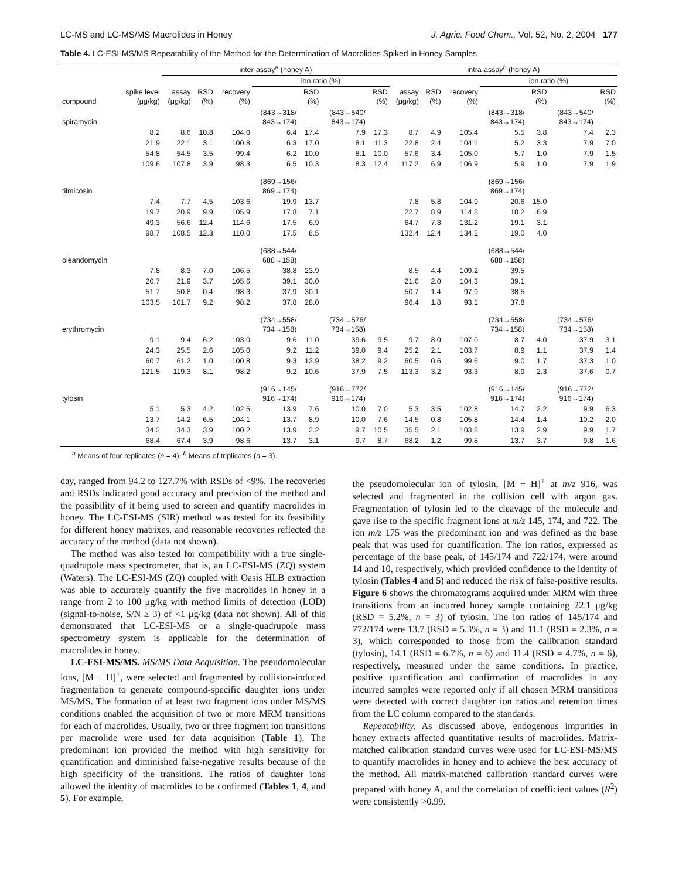LC-MS and LC-MS/MS Macrolides in Honey J. Agric. Food Chem., Vol. 52, No. 2, 2004 177
Table 4. LC-ESI-MS/MS Repeatability of the Method for the Determination of Macrolides Spiked in Honey Samples
| | | inter-assay<sup>a</sup> (honey A) | | | | | | | intra-assay<sup>b</sup> (honey A) | | | | | | |
| --- | --- | --- | --- | --- | --- | --- | --- | --- | --- | --- | --- | --- | --- | --- | --- |
| | | | | | ion ratio (%) | | | | | | | ion ratio (%) | | | |
| compound | spike level (μg/kg) | assay (μg/kg) | RSD (%) | recovery (%) | | RSD (%) | | RSD (%) | assay (μg/kg) | RSD (%) | recovery (%) | | RSD (%) | | RSD (%) |
| spiramycin | | | | | (843→318/ 843→174) | | (843→540/ 843→174) | | | | | (843→318/ 843→174) | | (843→540/ 843→174) | |
| | 8.2 | 8.6 | 10.8 | 104.0 | 6.4 | 17.4 | 7.9 | 17.3 | 8.7 | 4.9 | 105.4 | 5.5 | 3.8 | 7.4 | 2.3 |
| | 21.9 | 22.1 | 3.1 | 100.8 | 6.3 | 17.0 | 8.1 | 11.3 | 22.8 | 2.4 | 104.1 | 5.2 | 3.3 | 7.9 | 7.0 |
| | 54.8 | 54.5 | 3.5 | 99.4 | 6.2 | 10.0 | 8.1 | 10.0 | 57.6 | 3.4 | 105.0 | 5.7 | 1.0 | 7.9 | 1.5 |
| | 109.6 | 107.8 | 3.9 | 98.3 | 6.5 | 10.3 | 8.3 | 12.4 | 117.2 | 6.9 | 106.9 | 5.9 | 1.0 | 7.9 | 1.9 |
| tilmicosin | | | | | (869→156/ 869→174) | | | | | | | (869→156/ 869→174) | | | |
| | 7.4 | 7.7 | 4.5 | 103.6 | 19.9 | 13.7 | | | 7.8 | 5.8 | 104.9 | 20.6 | 15.0 | | |
| | 19.7 | 20.9 | 9.9 | 105.9 | 17.8 | 7.1 | | | 22.7 | 8.9 | 114.8 | 18.2 | 6.9 | | |
| | 49.3 | 56.6 | 12.4 | 114.6 | 17.5 | 6.9 | | | 64.7 | 7.3 | 131.2 | 19.1 | 3.1 | | |
| | 98.7 | 108.5 | 12.3 | 110.0 | 17.5 | 8.5 | | | 132.4 | 12.4 | 134.2 | 19.0 | 4.0 | | |
| oleandomycin | | | | | (688→544/ 688→158) | | | | | | | (688→544/ 688→158) | | | |
| | 7.8 | 8.3 | 7.0 | 106.5 | 38.8 | 23.9 | | | 8.5 | 4.4 | 109.2 | 39.5 | | | |
| | 20.7 | 21.9 | 3.7 | 105.6 | 39.1 | 30.0 | | | 21.6 | 2.0 | 104.3 | 39.1 | | | |
| | 51.7 | 50.8 | 0.4 | 98.3 | 37.9 | 30.1 | | | 50.7 | 1.4 | 97.9 | 38.5 | | | |
| | 103.5 | 101.7 | 9.2 | 98.2 | 37.8 | 28.0 | | | 96.4 | 1.8 | 93.1 | 37.8 | | | |
| erythromycin | | | | | (734→558/ 734→158) | | (734→576/ 734→158) | | | | | (734→558/ 734→158) | | (734→576/ 734→158) | |
| | 9.1 | 9.4 | 6.2 | 103.0 | 9.6 | 11.0 | 39.6 | 9.5 | 9.7 | 8.0 | 107.0 | 8.7 | 4.0 | 37.9 | 3.1 |
| | 24.3 | 25.5 | 2.6 | 105.0 | 9.2 | 11.2 | 39.0 | 9.4 | 25.2 | 2.1 | 103.7 | 8.9 | 1.1 | 37.9 | 1.4 |
| | 60.7 | 61.2 | 1.0 | 100.8 | 9.3 | 12.9 | 38.2 | 9.2 | 60.5 | 0.6 | 99.6 | 9.0 | 1.7 | 37.3 | 1.0 |
| | 121.5 | 119.3 | 8.1 | 98.2 | 9.2 | 10.6 | 37.9 | 7.5 | 113.3 | 3.2 | 93.3 | 8.9 | 2.3 | 37.6 | 0.7 |
| tylosin | | | | | (916→145/ 916→174) | | (916→772/ 916→174) | | | | | (916→145/ 916→174) | | (916→772/ 916→174) | |
| | 5.1 | 5.3 | 4.2 | 102.5 | 13.9 | 7.6 | 10.0 | 7.0 | 5.3 | 3.5 | 102.8 | 14.7 | 2.2 | 9.9 | 6.3 |
| | 13.7 | 14.2 | 6.5 | 104.1 | 13.7 | 8.9 | 10.0 | 7.6 | 14.5 | 0.8 | 105.8 | 14.4 | 1.4 | 10.2 | 2.0 |
| | 34.2 | 34.3 | 3.9 | 100.2 | 13.9 | 2.2 | 9.7 | 10.5 | 35.5 | 2.1 | 103.8 | 13.9 | 2.9 | 9.9 | 1.7 |
| | 68.4 | 67.4 | 3.9 | 98.6 | 13.7 | 3.1 | 9.7 | 8.7 | 68.2 | 1.2 | 99.8 | 13.7 | 3.7 | 9.8 | 1.6 |
<sup>a</sup> Means of four replicates (n = 4). <sup>b</sup> Means of triplicates (n = 3).
day, ranged from 94.2 to 127.7% with RSDs of <9%. The recoveries and RSDs indicated good accuracy and precision of the method and the possibility of it being used to screen and quantify macrolides in honey. The LC-ESI-MS (SIR) method was tested for its feasibility for different honey matrixes, and reasonable recoveries reflected the accuracy of the method (data not shown).
The method was also tested for compatibility with a true single-quadrupole mass spectrometer, that is, an LC-ESI-MS (ZQ) system (Waters). The LC-ESI-MS (ZQ) coupled with Oasis HLB extraction was able to accurately quantify the five macrolides in honey in a range from 2 to 100 μg/kg with method limits of detection (LOD) (signal-to-noise, S/N ≥ 3) of <1 μg/kg (data not shown). All of this demonstrated that LC-ESI-MS or a single-quadrupole mass spectrometry system is applicable for the determination of macrolides in honey.
LC-ESI-MS/MS. MS/MS Data Acquisition. The pseudomolecular ions, [M + H]<sup>+</sup>, were selected and fragmented by collision-induced fragmentation to generate compound-specific daughter ions under MS/MS. The formation of at least two fragment ions under MS/MS conditions enabled the acquisition of two or more MRM transitions for each of macrolides. Usually, two or three fragment ion transitions per macrolide were used for data acquisition (Table 1). The predominant ion provided the method with high sensitivity for quantification and diminished false-negative results because of the high specificity of the transitions. The ratios of daughter ions allowed the identity of macrolides to be confirmed (Tables 1, 4, and 5). For example,
the pseudomolecular ion of tylosin, [M + H]<sup>+</sup> at m/z 916, was selected and fragmented in the collision cell with argon gas. Fragmentation of tylosin led to the cleavage of the molecule and gave rise to the specific fragment ions at m/z 145, 174, and 722. The ion m/z 175 was the predominant ion and was defined as the base peak that was used for quantification. The ion ratios, expressed as percentage of the base peak, of 145/174 and 722/174, were around 14 and 10, respectively, which provided confidence to the identity of tylosin (Tables 4 and 5) and reduced the risk of false-positive results. Figure 6 shows the chromatograms acquired under MRM with three transitions from an incurred honey sample containing 22.1 μg/kg (RSD = 5.2%, n = 3) of tylosin. The ion ratios of 145/174 and 772/174 were 13.7 (RSD = 5.3%, n = 3) and 11.1 (RSD = 2.3%, n = 3), which corresponded to those from the calibration standard (tylosin), 14.1 (RSD = 6.7%, n = 6) and 11.4 (RSD = 4.7%, n = 6), respectively, measured under the same conditions. In practice, positive quantification and confirmation of macrolides in any incurred samples were reported only if all chosen MRM transitions were detected with correct daughter ion ratios and retention times from the LC column compared to the standards.
Repeatability. As discussed above, endogenous impurities in honey extracts affected quantitative results of macrolides. Matrix-matched calibration standard curves were used for LC-ESI-MS/MS to quantify macrolides in honey and to achieve the best accuracy of the method. All matrix-matched calibration standard curves were prepared with honey A, and the correlation of coefficient values (R<sup>2</sup>) were consistently >0.99.